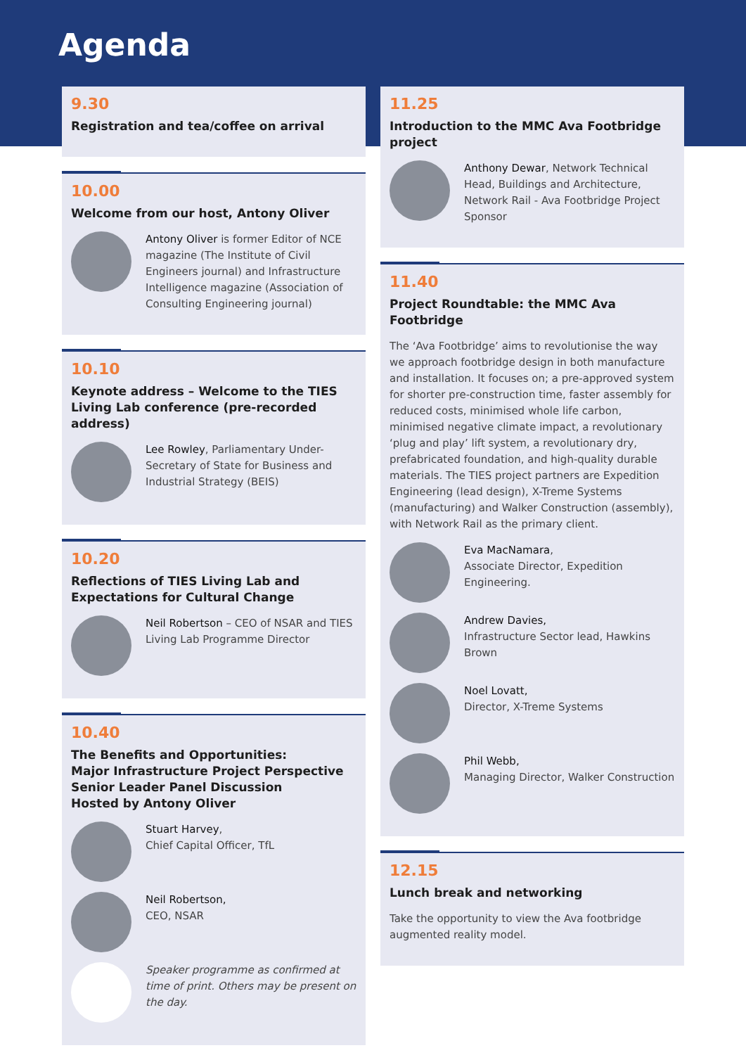Agenda
9.30
Registration and tea/coffee on arrival
10.00
Welcome from our host, Antony Oliver
Antony Oliver is former Editor of NCE magazine (The Institute of Civil Engineers journal) and Infrastructure Intelligence magazine (Association of Consulting Engineering journal)
10.10
Keynote address – Welcome to the TIES Living Lab conference (pre-recorded address)
Lee Rowley, Parliamentary Under-Secretary of State for Business and Industrial Strategy (BEIS)
10.20
Reflections of TIES Living Lab and Expectations for Cultural Change
Neil Robertson – CEO of NSAR and TIES Living Lab Programme Director
10.40
The Benefits and Opportunities:
Major Infrastructure Project Perspective
Senior Leader Panel Discussion
Hosted by Antony Oliver
Stuart Harvey,
Chief Capital Officer, TfL
Neil Robertson,
CEO, NSAR
Speaker programme as confirmed at time of print. Others may be present on the day.
11.25
Introduction to the MMC Ava Footbridge project
Anthony Dewar, Network Technical Head, Buildings and Architecture, Network Rail - Ava Footbridge Project Sponsor
11.40
Project Roundtable: the MMC Ava Footbridge
The ‘Ava Footbridge’ aims to revolutionise the way we approach footbridge design in both manufacture and installation. It focuses on; a pre-approved system for shorter pre-construction time, faster assembly for reduced costs, minimised whole life carbon, minimised negative climate impact, a revolutionary ‘plug and play’ lift system, a revolutionary dry, prefabricated foundation, and high-quality durable materials. The TIES project partners are Expedition Engineering (lead design), X-Treme Systems (manufacturing) and Walker Construction (assembly), with Network Rail as the primary client.
Eva MacNamara,
Associate Director, Expedition Engineering.
Andrew Davies,
Infrastructure Sector lead, Hawkins Brown
Noel Lovatt,
Director, X-Treme Systems
Phil Webb,
Managing Director, Walker Construction
12.15
Lunch break and networking
Take the opportunity to view the Ava footbridge augmented reality model.